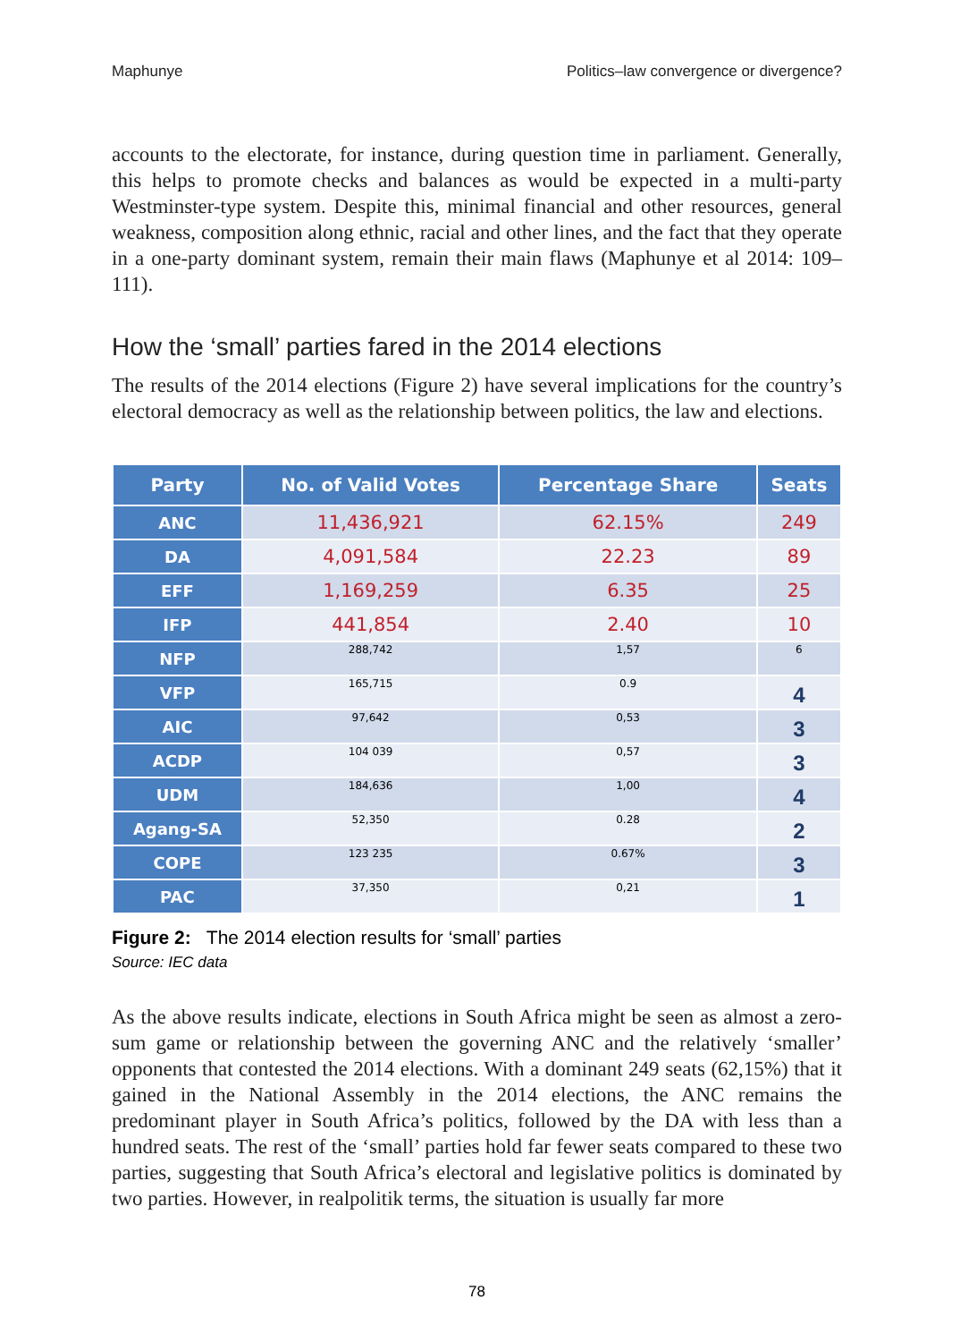Maphunye Politics–law convergence or divergence?
accounts to the electorate, for instance, during question time in parliament. Generally, this helps to promote checks and balances as would be expected in a multi-party Westminster-type system. Despite this, minimal financial and other resources, general weakness, composition along ethnic, racial and other lines, and the fact that they operate in a one-party dominant system, remain their main flaws (Maphunye et al 2014: 109–111).
How the ‘small’ parties fared in the 2014 elections
The results of the 2014 elections (Figure 2) have several implications for the country’s electoral democracy as well as the relationship between politics, the law and elections.
| Party | No. of Valid Votes | Percentage Share | Seats |
| --- | --- | --- | --- |
| ANC | 11,436,921 | 62.15% | 249 |
| DA | 4,091,584 | 22.23 | 89 |
| EFF | 1,169,259 | 6.35 | 25 |
| IFP | 441,854 | 2.40 | 10 |
| NFP | 288,742 | 1,57 | 6 |
| VFP | 165,715 | 0.9 | 4 |
| AIC | 97,642 | 0,53 | 3 |
| ACDP | 104 039 | 0,57 | 3 |
| UDM | 184,636 | 1,00 | 4 |
| Agang-SA | 52,350 | 0.28 | 2 |
| COPE | 123 235 | 0.67% | 3 |
| PAC | 37,350 | 0,21 | 1 |
Figure 2: The 2014 election results for ‘small’ parties
Source: IEC data
As the above results indicate, elections in South Africa might be seen as almost a zero-sum game or relationship between the governing ANC and the relatively ‘smaller’ opponents that contested the 2014 elections. With a dominant 249 seats (62,15%) that it gained in the National Assembly in the 2014 elections, the ANC remains the predominant player in South Africa’s politics, followed by the DA with less than a hundred seats. The rest of the ‘small’ parties hold far fewer seats compared to these two parties, suggesting that South Africa’s electoral and legislative politics is dominated by two parties. However, in realpolitik terms, the situation is usually far more
78